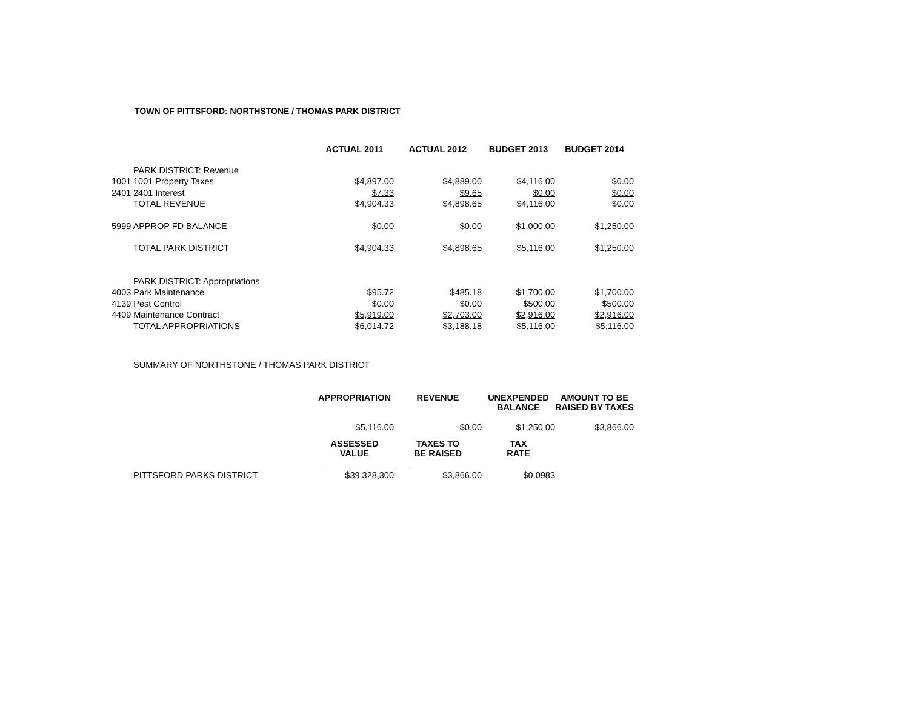TOWN OF PITTSFORD: NORTHSTONE / THOMAS PARK DISTRICT
| | | ACTUAL 2011 | ACTUAL 2012 | BUDGET 2013 | BUDGET 2014 |
| | PARK DISTRICT: Revenue | | | | |
| 1001 | 1001 Property Taxes | $4,897.00 | $4,889.00 | $4,116.00 | $0.00 |
| 2401 | 2401 Interest | $7.33 | $9.65 | $0.00 | $0.00 |
| | TOTAL REVENUE | $4,904.33 | $4,898.65 | $4,116.00 | $0.00 |
| 5999 APPROP FD BALANCE | | $0.00 | $0.00 | $1,000.00 | $1,250.00 |
| | TOTAL PARK DISTRICT | $4,904.33 | $4,898.65 | $5,116.00 | $1,250.00 |
| | PARK DISTRICT: Appropriations | | | | |
| 4003 Park Maintenance | | $95.72 | $485.18 | $1,700.00 | $1,700.00 |
| 4139 Pest Control | | $0.00 | $0.00 | $500.00 | $500.00 |
| 4409 Maintenance Contract | | $5,919.00 | $2,703.00 | $2,916.00 | $2,916.00 |
| | TOTAL APPROPRIATIONS | $6,014.72 | $3,188.18 | $5,116.00 | $5,116.00 |
| | SUMMARY OF NORTHSTONE / THOMAS PARK DISTRICT | | | | |
| | | APPROPRIATION | REVENUE | UNEXPENDED BALANCE | AMOUNT TO BE RAISED BY TAXES |
| | | $5,116.00 | $0.00 | $1,250.00 | $3,866.00 |
| | | ASSESSED VALUE | TAXES TO BE RAISED | TAX RATE | |
| | | _______________ | _______________ | _______________ | |
| | PITTSFORD PARKS DISTRICT | $39,328,300 | $3,866.00 | $0.0983 | |